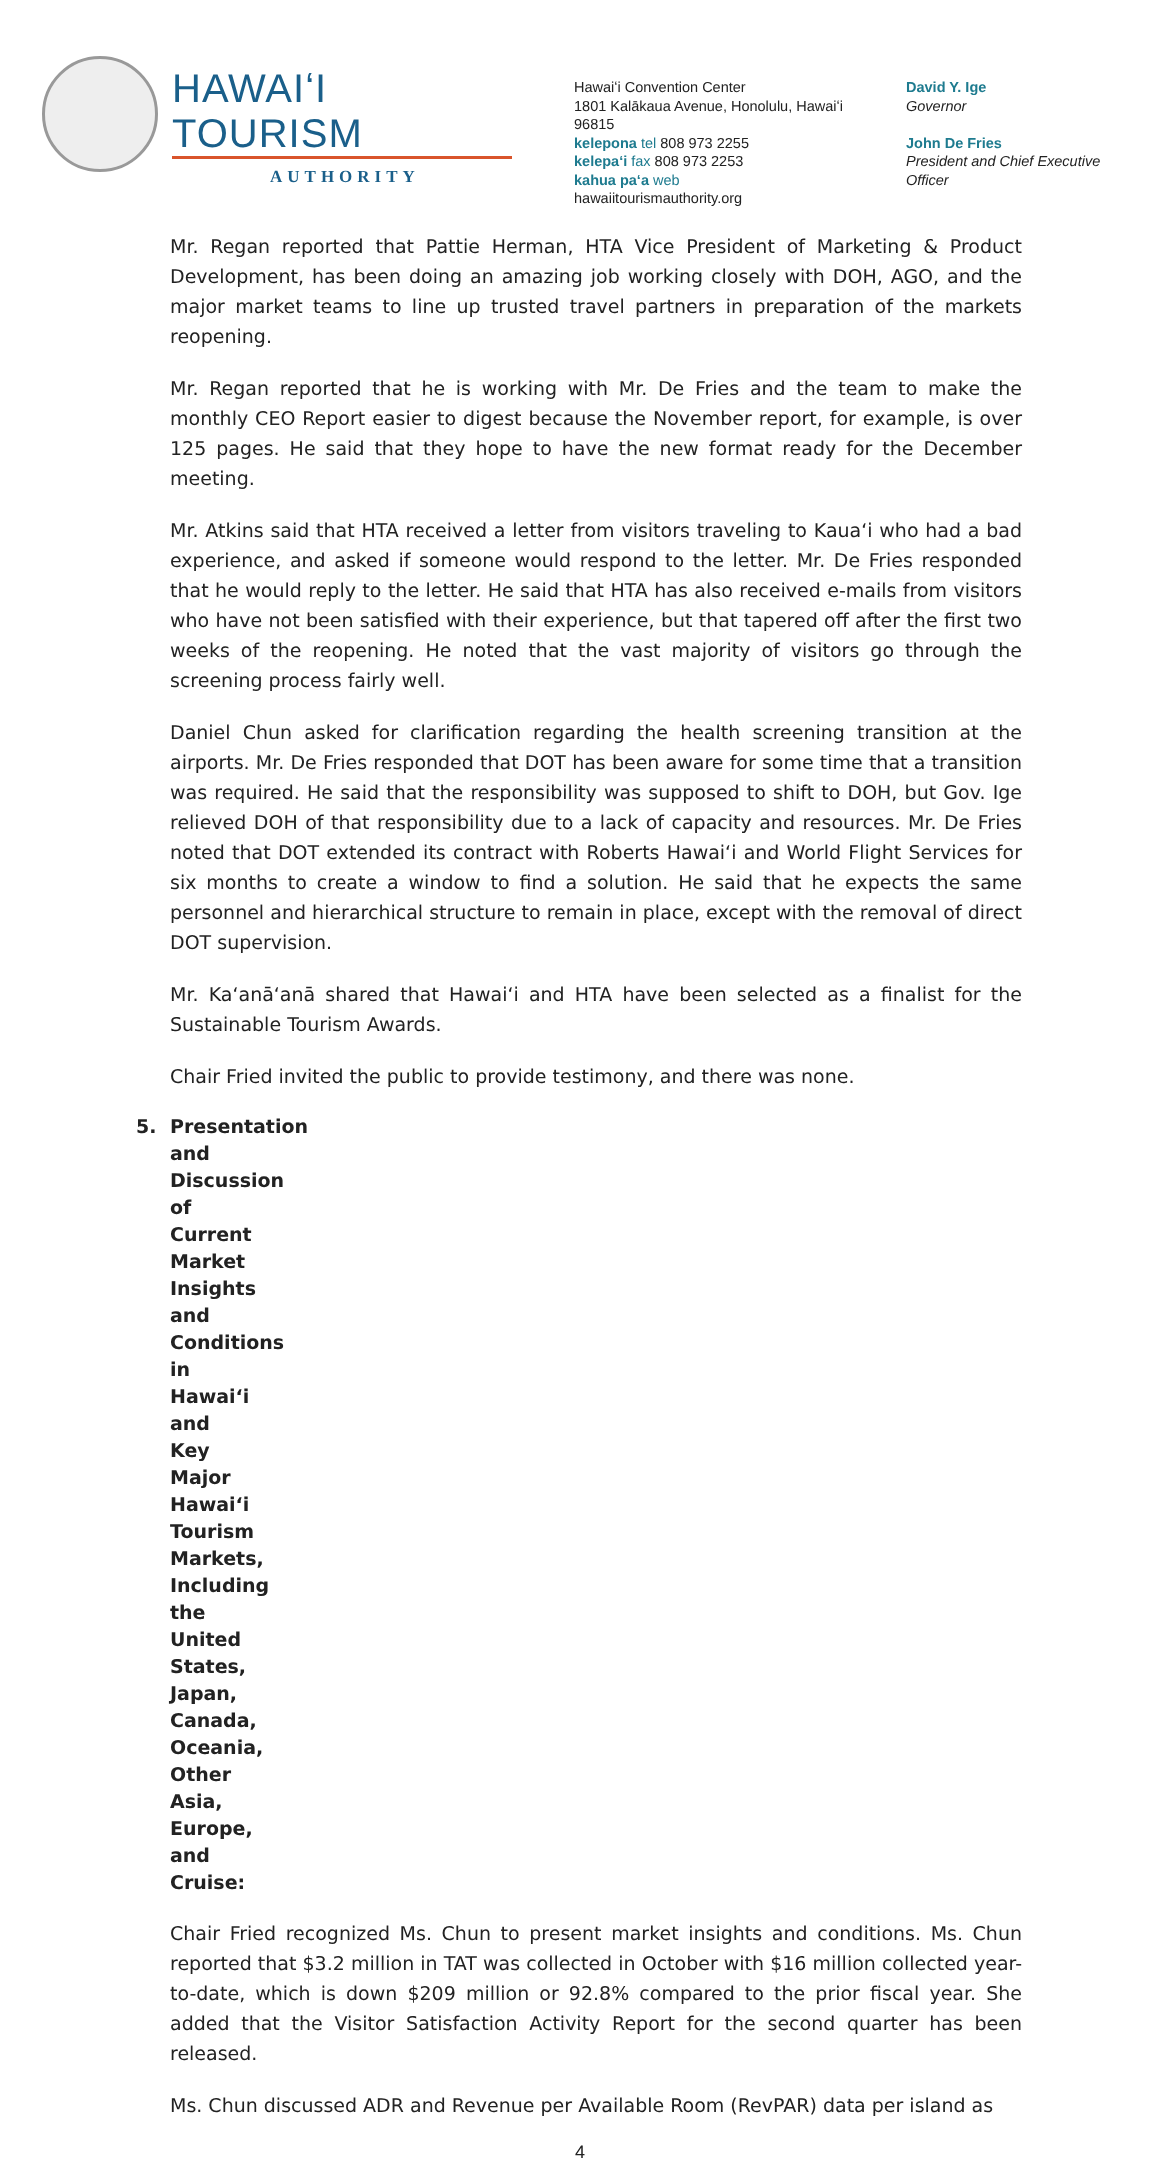HAWAIʻI TOURISM
AUTHORITY
Hawaiʻi Convention Center
1801 Kalākaua Avenue, Honolulu, Hawaiʻi 96815
kelepona tel 808 973 2255
kelepaʻi fax 808 973 2253
kahua paʻa web
hawaiitourismauthority.org
David Y. Ige
Governor
John De Fries
President and Chief Executive
Officer
Mr. Regan reported that Pattie Herman, HTA Vice President of Marketing & Product Development, has been doing an amazing job working closely with DOH, AGO, and the major market teams to line up trusted travel partners in preparation of the markets reopening.
Mr. Regan reported that he is working with Mr. De Fries and the team to make the monthly CEO Report easier to digest because the November report, for example, is over 125 pages. He said that they hope to have the new format ready for the December meeting.
Mr. Atkins said that HTA received a letter from visitors traveling to Kauaʻi who had a bad experience, and asked if someone would respond to the letter. Mr. De Fries responded that he would reply to the letter. He said that HTA has also received e-mails from visitors who have not been satisfied with their experience, but that tapered off after the first two weeks of the reopening. He noted that the vast majority of visitors go through the screening process fairly well.
Daniel Chun asked for clarification regarding the health screening transition at the airports. Mr. De Fries responded that DOT has been aware for some time that a transition was required. He said that the responsibility was supposed to shift to DOH, but Gov. Ige relieved DOH of that responsibility due to a lack of capacity and resources. Mr. De Fries noted that DOT extended its contract with Roberts Hawaiʻi and World Flight Services for six months to create a window to find a solution. He said that he expects the same personnel and hierarchical structure to remain in place, except with the removal of direct DOT supervision.
Mr. Kaʻanāʻanā shared that Hawaiʻi and HTA have been selected as a finalist for the Sustainable Tourism Awards.
Chair Fried invited the public to provide testimony, and there was none.
5. Presentation and Discussion of Current Market Insights and Conditions in Hawaiʻi and Key Major Hawaiʻi Tourism Markets, Including the United States, Japan, Canada, Oceania, Other Asia, Europe, and Cruise:
Chair Fried recognized Ms. Chun to present market insights and conditions. Ms. Chun reported that $3.2 million in TAT was collected in October with $16 million collected year-to-date, which is down $209 million or 92.8% compared to the prior fiscal year. She added that the Visitor Satisfaction Activity Report for the second quarter has been released.
Ms. Chun discussed ADR and Revenue per Available Room (RevPAR) data per island as
4